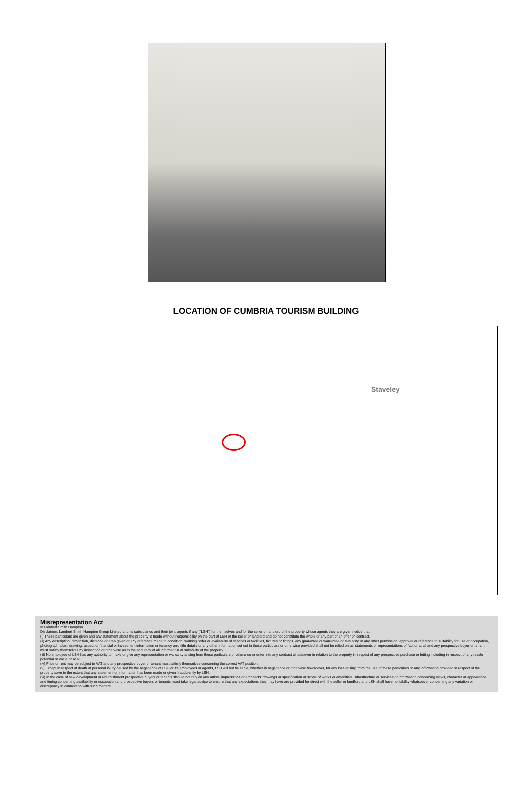LOCATION OF CUMBRIA TOURISM BUILDING
Staveley
Misrepresentation Act
© Lambert Smith Hampton
Disclaimer: Lambert Smith Hampton Group Limited and its subsidiaries and their joint agents if any (“LSH”) for themselves and for the seller or landlord of the property whose agents they are given notice that:
(i) These particulars are given and any statement about the property is made without responsibility on the part of LSH or the seller or landlord and do not constitute the whole or any part of an offer or contract.
(ii) Any description, dimension, distance or area given or any reference made to condition, working order or availability of services or facilities, fixtures or fittings, any guarantee or warrantee or statutory or any other permission, approval or reference to suitability for use or occupation, photograph, plan, drawing, aspect or financial or investment information or tenancy and title details or any other information set out in these particulars or otherwise provided shall not be relied on as statements or representations of fact or at all and any prospective buyer or tenant must satisfy themselves by inspection or otherwise as to the accuracy of all information or suitability of the property.
(iii) No employee of LSH has any authority to make or give any representation or warranty arising from these particulars or otherwise or enter into any contract whatsoever in relation to the property in respect of any prospective purchase or letting including in respect of any resale potential or value or at all.
(iv) Price or rent may be subject to VAT and any prospective buyer or tenant must satisfy themselves concerning the correct VAT position.
(v) Except in respect of death or personal injury caused by the negligence of LSH or its employees or agents, LSH will not be liable, whether in negligence or otherwise howsoever, for any loss arising from the use of these particulars or any information provided in respect of the property save to the extent that any statement or information has been made or given fraudulently by LSH.
(vi) In the case of new development or refurbishment prospective buyers or tenants should not rely on any artists’ impressions or architects’ drawings or specification or scope of works or amenities, infrastructure or services or information concerning views, character or appearance and timing concerning availability or occupation and prospective buyers or tenants must take legal advice to ensure that any expectations they may have are provided for direct with the seller or landlord and LSH shall have no liability whatsoever concerning any variation or discrepancy in connection with such matters.